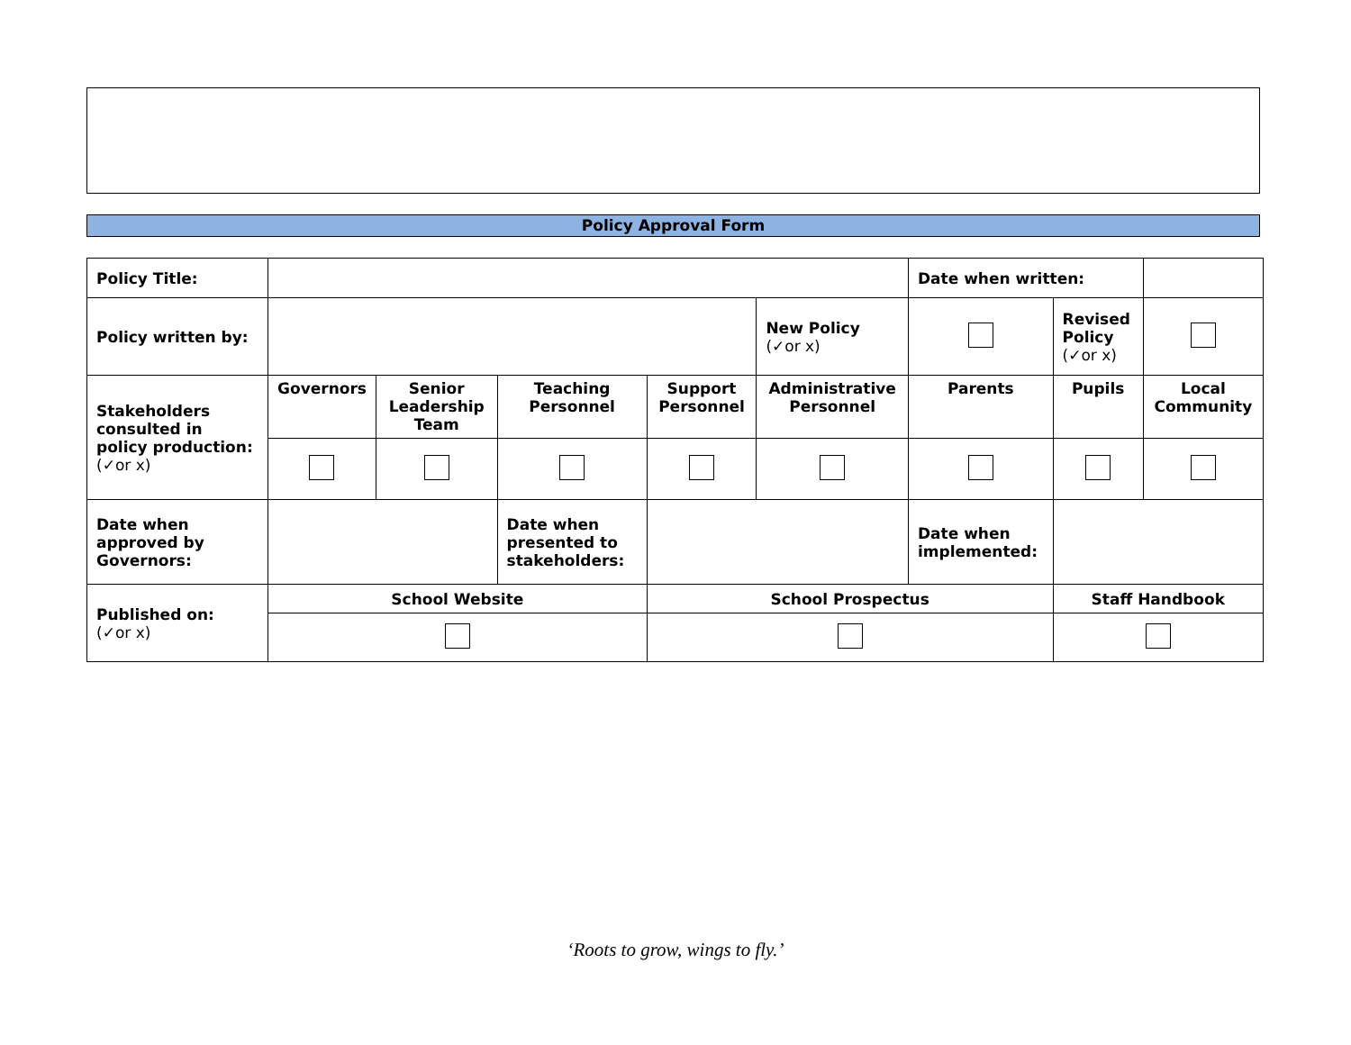Policy Approval Form
| Policy Title: | | | | | | Date when written: | | |
| Policy written by: | | | | | New Policy (✓or x) | | Revised Policy (✓or x) | |
| Stakeholders consulted in policy production: (✓or x) | Governors | Senior Leadership Team | Teaching Personnel | Support Personnel | Administrative Personnel | Parents | Pupils | Local Community |
| Date when approved by Governors: | | | Date when presented to stakeholders: | | | Date when implemented: | | |
| Published on: (✓or x) | School Website | | | School Prospectus | | | Staff Handbook | |
‘Roots to grow, wings to fly.’